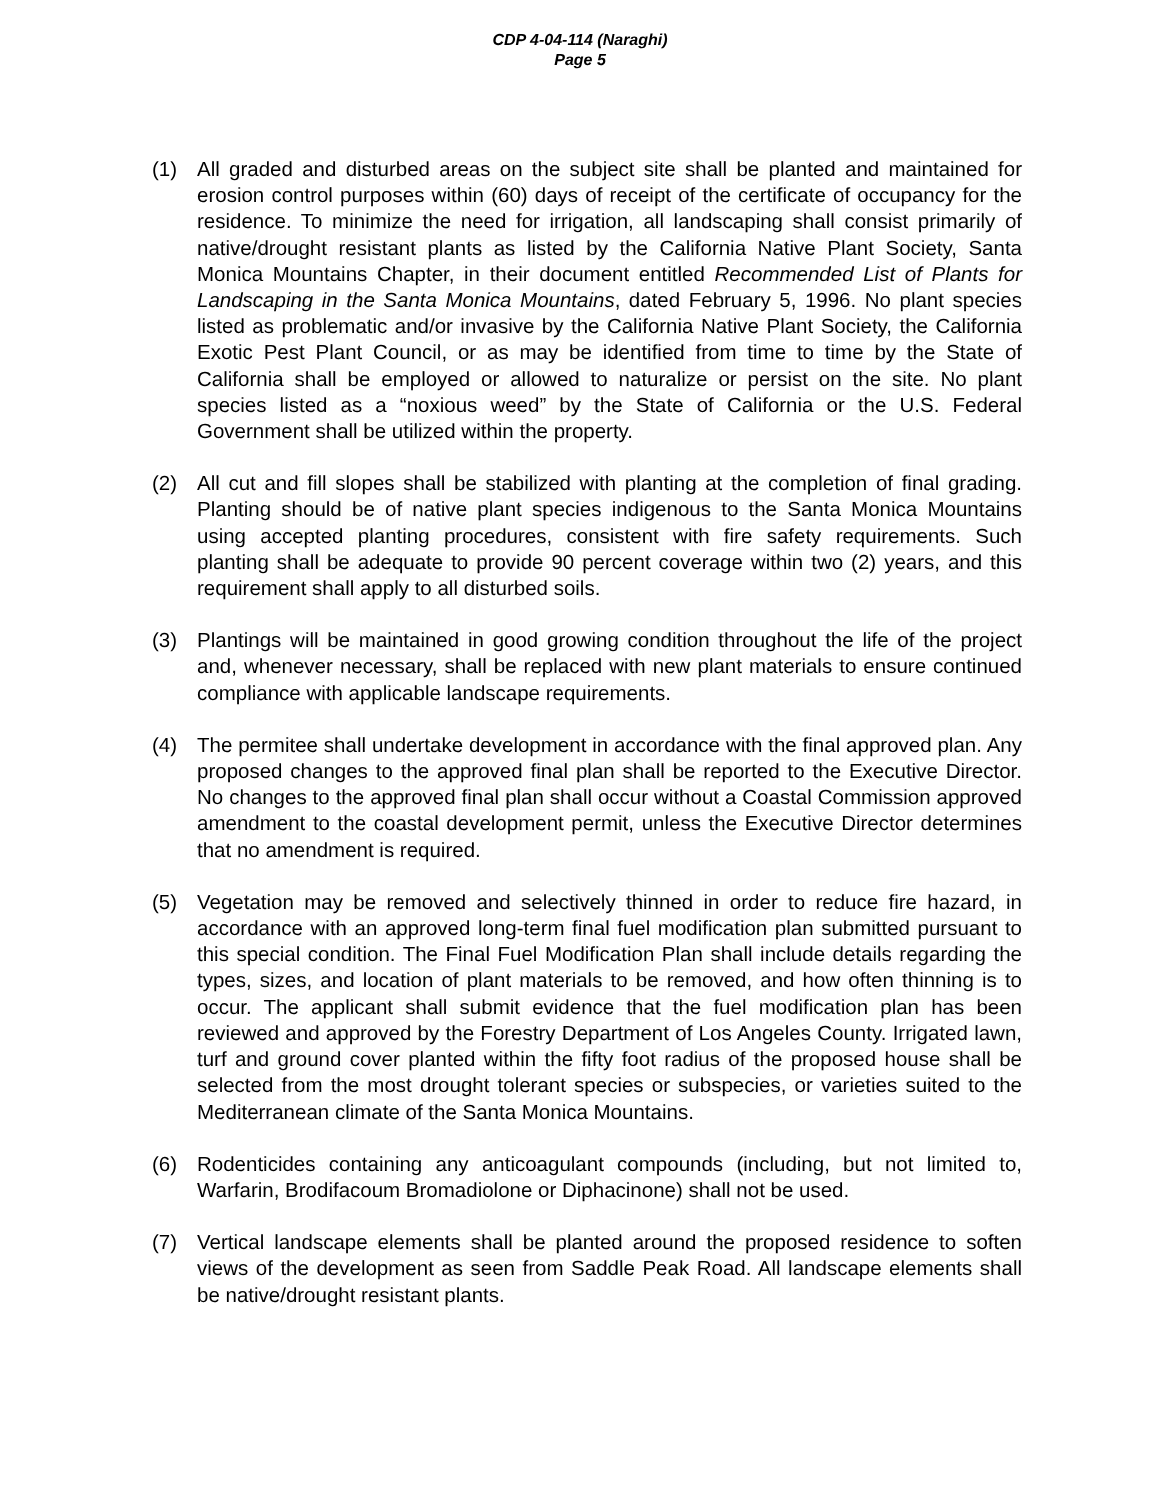CDP 4-04-114 (Naraghi)
Page 5
(1) All graded and disturbed areas on the subject site shall be planted and maintained for erosion control purposes within (60) days of receipt of the certificate of occupancy for the residence. To minimize the need for irrigation, all landscaping shall consist primarily of native/drought resistant plants as listed by the California Native Plant Society, Santa Monica Mountains Chapter, in their document entitled Recommended List of Plants for Landscaping in the Santa Monica Mountains, dated February 5, 1996. No plant species listed as problematic and/or invasive by the California Native Plant Society, the California Exotic Pest Plant Council, or as may be identified from time to time by the State of California shall be employed or allowed to naturalize or persist on the site. No plant species listed as a “noxious weed” by the State of California or the U.S. Federal Government shall be utilized within the property.
(2) All cut and fill slopes shall be stabilized with planting at the completion of final grading. Planting should be of native plant species indigenous to the Santa Monica Mountains using accepted planting procedures, consistent with fire safety requirements. Such planting shall be adequate to provide 90 percent coverage within two (2) years, and this requirement shall apply to all disturbed soils.
(3) Plantings will be maintained in good growing condition throughout the life of the project and, whenever necessary, shall be replaced with new plant materials to ensure continued compliance with applicable landscape requirements.
(4) The permitee shall undertake development in accordance with the final approved plan. Any proposed changes to the approved final plan shall be reported to the Executive Director. No changes to the approved final plan shall occur without a Coastal Commission approved amendment to the coastal development permit, unless the Executive Director determines that no amendment is required.
(5) Vegetation may be removed and selectively thinned in order to reduce fire hazard, in accordance with an approved long-term final fuel modification plan submitted pursuant to this special condition. The Final Fuel Modification Plan shall include details regarding the types, sizes, and location of plant materials to be removed, and how often thinning is to occur. The applicant shall submit evidence that the fuel modification plan has been reviewed and approved by the Forestry Department of Los Angeles County. Irrigated lawn, turf and ground cover planted within the fifty foot radius of the proposed house shall be selected from the most drought tolerant species or subspecies, or varieties suited to the Mediterranean climate of the Santa Monica Mountains.
(6) Rodenticides containing any anticoagulant compounds (including, but not limited to, Warfarin, Brodifacoum Bromadiolone or Diphacinone) shall not be used.
(7) Vertical landscape elements shall be planted around the proposed residence to soften views of the development as seen from Saddle Peak Road. All landscape elements shall be native/drought resistant plants.